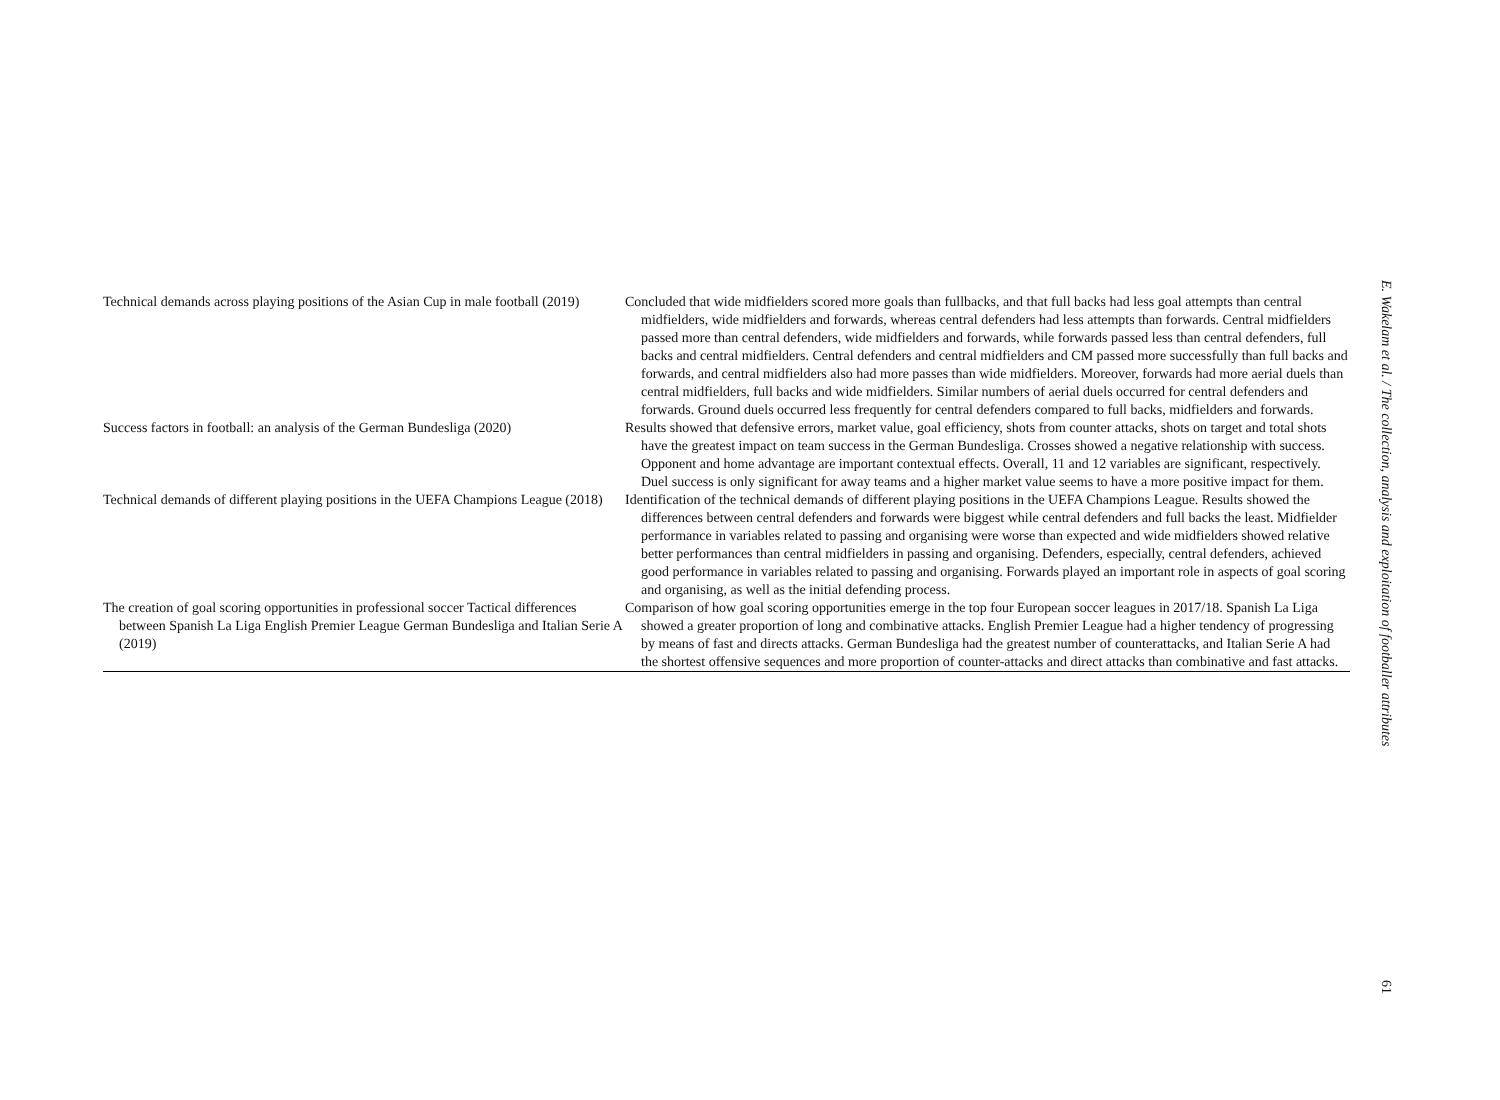| Technical demands across playing positions of the Asian Cup in male football (2019) | Concluded that wide midfielders scored more goals than fullbacks, and that full backs had less goal attempts than central midfielders, wide midfielders and forwards, whereas central defenders had less attempts than forwards. Central midfielders passed more than central defenders, wide midfielders and forwards, while forwards passed less than central defenders, full backs and central midfielders. Central defenders and central midfielders and CM passed more successfully than full backs and forwards, and central midfielders also had more passes than wide midfielders. Moreover, forwards had more aerial duels than central midfielders, full backs and wide midfielders. Similar numbers of aerial duels occurred for central defenders and forwards. Ground duels occurred less frequently for central defenders compared to full backs, midfielders and forwards. |
| Success factors in football: an analysis of the German Bundesliga (2020) | Results showed that defensive errors, market value, goal efficiency, shots from counter attacks, shots on target and total shots have the greatest impact on team success in the German Bundesliga. Crosses showed a negative relationship with success. Opponent and home advantage are important contextual effects. Overall, 11 and 12 variables are significant, respectively. Duel success is only significant for away teams and a higher market value seems to have a more positive impact for them. |
| Technical demands of different playing positions in the UEFA Champions League (2018) | Identification of the technical demands of different playing positions in the UEFA Champions League. Results showed the differences between central defenders and forwards were biggest while central defenders and full backs the least. Midfielder performance in variables related to passing and organising were worse than expected and wide midfielders showed relative better performances than central midfielders in passing and organising. Defenders, especially, central defenders, achieved good performance in variables related to passing and organising. Forwards played an important role in aspects of goal scoring and organising, as well as the initial defending process. |
| The creation of goal scoring opportunities in professional soccer Tactical differences between Spanish La Liga English Premier League German Bundesliga and Italian Serie A (2019) | Comparison of how goal scoring opportunities emerge in the top four European soccer leagues in 2017/18. Spanish La Liga showed a greater proportion of long and combinative attacks. English Premier League had a higher tendency of progressing by means of fast and directs attacks. German Bundesliga had the greatest number of counterattacks, and Italian Serie A had the shortest offensive sequences and more proportion of counter-attacks and direct attacks than combinative and fast attacks. |
E. Wakelam et al. / The collection, analysis and exploitation of footballer attributes
61